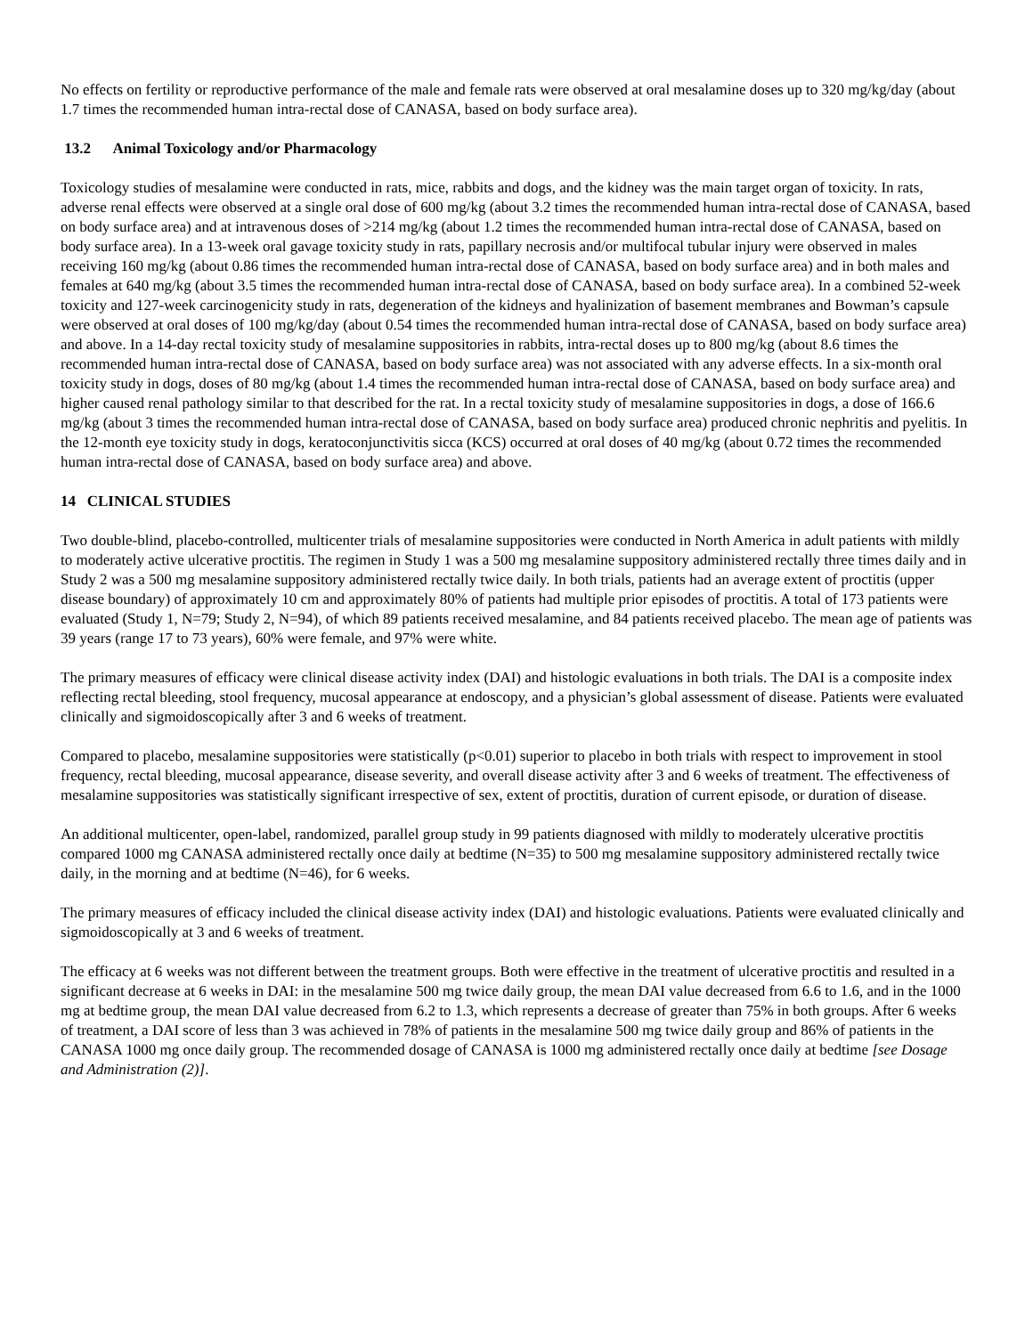No effects on fertility or reproductive performance of the male and female rats were observed at oral mesalamine doses up to 320 mg/kg/day (about 1.7 times the recommended human intra-rectal dose of CANASA, based on body surface area).
13.2 Animal Toxicology and/or Pharmacology
Toxicology studies of mesalamine were conducted in rats, mice, rabbits and dogs, and the kidney was the main target organ of toxicity. In rats, adverse renal effects were observed at a single oral dose of 600 mg/kg (about 3.2 times the recommended human intra-rectal dose of CANASA, based on body surface area) and at intravenous doses of >214 mg/kg (about 1.2 times the recommended human intra-rectal dose of CANASA, based on body surface area). In a 13-week oral gavage toxicity study in rats, papillary necrosis and/or multifocal tubular injury were observed in males receiving 160 mg/kg (about 0.86 times the recommended human intra-rectal dose of CANASA, based on body surface area) and in both males and females at 640 mg/kg (about 3.5 times the recommended human intra-rectal dose of CANASA, based on body surface area). In a combined 52-week toxicity and 127-week carcinogenicity study in rats, degeneration of the kidneys and hyalinization of basement membranes and Bowman’s capsule were observed at oral doses of 100 mg/kg/day (about 0.54 times the recommended human intra-rectal dose of CANASA, based on body surface area) and above. In a 14-day rectal toxicity study of mesalamine suppositories in rabbits, intra-rectal doses up to 800 mg/kg (about 8.6 times the recommended human intra-rectal dose of CANASA, based on body surface area) was not associated with any adverse effects. In a six-month oral toxicity study in dogs, doses of 80 mg/kg (about 1.4 times the recommended human intra-rectal dose of CANASA, based on body surface area) and higher caused renal pathology similar to that described for the rat. In a rectal toxicity study of mesalamine suppositories in dogs, a dose of 166.6 mg/kg (about 3 times the recommended human intra-rectal dose of CANASA, based on body surface area) produced chronic nephritis and pyelitis. In the 12-month eye toxicity study in dogs, keratoconjunctivitis sicca (KCS) occurred at oral doses of 40 mg/kg (about 0.72 times the recommended human intra-rectal dose of CANASA, based on body surface area) and above.
14 CLINICAL STUDIES
Two double-blind, placebo-controlled, multicenter trials of mesalamine suppositories were conducted in North America in adult patients with mildly to moderately active ulcerative proctitis. The regimen in Study 1 was a 500 mg mesalamine suppository administered rectally three times daily and in Study 2 was a 500 mg mesalamine suppository administered rectally twice daily. In both trials, patients had an average extent of proctitis (upper disease boundary) of approximately 10 cm and approximately 80% of patients had multiple prior episodes of proctitis. A total of 173 patients were evaluated (Study 1, N=79; Study 2, N=94), of which 89 patients received mesalamine, and 84 patients received placebo. The mean age of patients was 39 years (range 17 to 73 years), 60% were female, and 97% were white.
The primary measures of efficacy were clinical disease activity index (DAI) and histologic evaluations in both trials. The DAI is a composite index reflecting rectal bleeding, stool frequency, mucosal appearance at endoscopy, and a physician’s global assessment of disease. Patients were evaluated clinically and sigmoidoscopically after 3 and 6 weeks of treatment.
Compared to placebo, mesalamine suppositories were statistically (p<0.01) superior to placebo in both trials with respect to improvement in stool frequency, rectal bleeding, mucosal appearance, disease severity, and overall disease activity after 3 and 6 weeks of treatment. The effectiveness of mesalamine suppositories was statistically significant irrespective of sex, extent of proctitis, duration of current episode, or duration of disease.
An additional multicenter, open-label, randomized, parallel group study in 99 patients diagnosed with mildly to moderately ulcerative proctitis compared 1000 mg CANASA administered rectally once daily at bedtime (N=35) to 500 mg mesalamine suppository administered rectally twice daily, in the morning and at bedtime (N=46), for 6 weeks.
The primary measures of efficacy included the clinical disease activity index (DAI) and histologic evaluations. Patients were evaluated clinically and sigmoidoscopically at 3 and 6 weeks of treatment.
The efficacy at 6 weeks was not different between the treatment groups. Both were effective in the treatment of ulcerative proctitis and resulted in a significant decrease at 6 weeks in DAI: in the mesalamine 500 mg twice daily group, the mean DAI value decreased from 6.6 to 1.6, and in the 1000 mg at bedtime group, the mean DAI value decreased from 6.2 to 1.3, which represents a decrease of greater than 75% in both groups. After 6 weeks of treatment, a DAI score of less than 3 was achieved in 78% of patients in the mesalamine 500 mg twice daily group and 86% of patients in the CANASA 1000 mg once daily group. The recommended dosage of CANASA is 1000 mg administered rectally once daily at bedtime [see Dosage and Administration (2)].